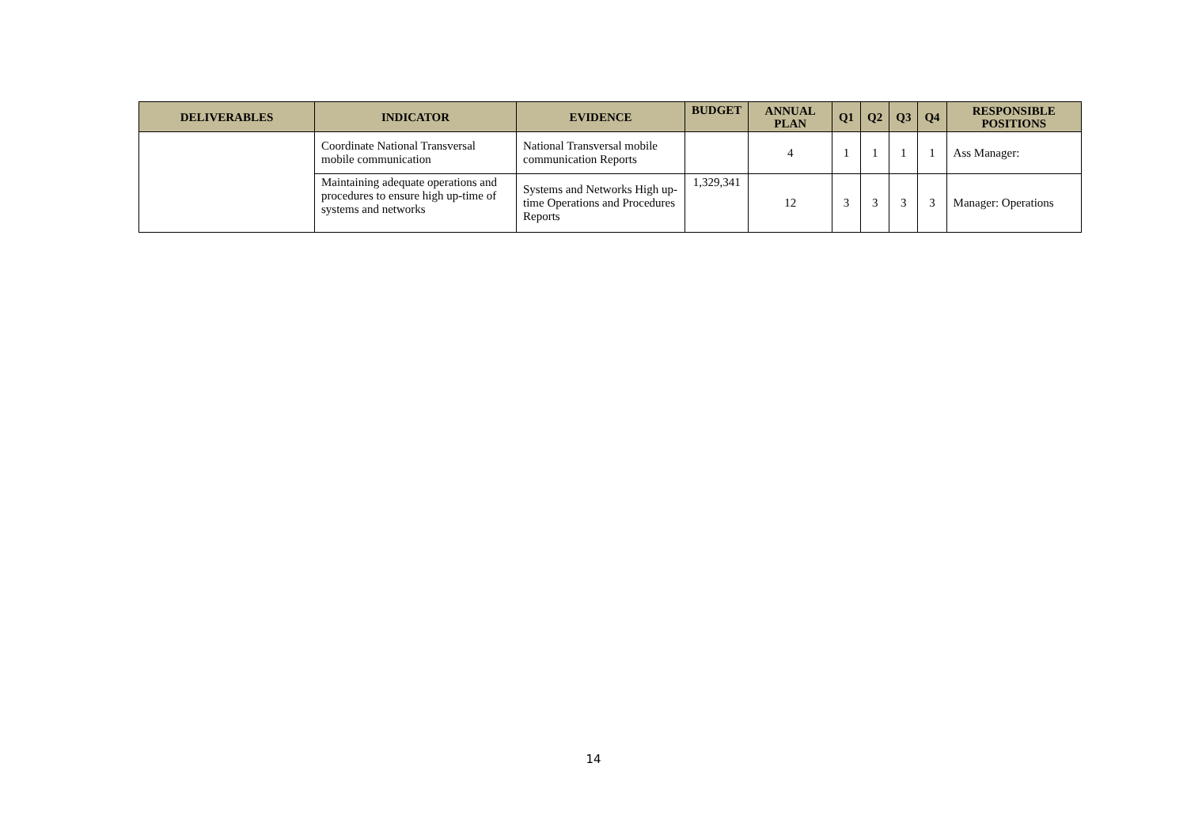| DELIVERABLES | INDICATOR | EVIDENCE | BUDGET | ANNUAL PLAN | Q1 | Q2 | Q3 | Q4 | RESPONSIBLE POSITIONS |
| --- | --- | --- | --- | --- | --- | --- | --- | --- | --- |
| | Coordinate National Transversal mobile communication | National Transversal mobile communication Reports | | 4 | 1 | 1 | 1 | 1 | Ass Manager: |
| | Maintaining adequate operations and procedures to ensure high up-time of systems and networks | Systems and Networks High up-time Operations and Procedures Reports | 1,329,341 | 12 | 3 | 3 | 3 | 3 | Manager: Operations |
14